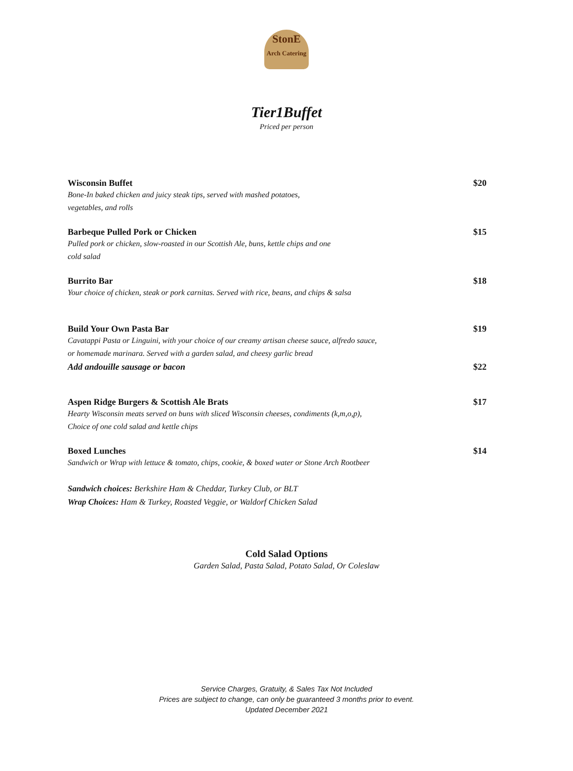StonE
Arch Catering
Tier1Buffet
Priced per person
Wisconsin Buffet
Bone-In baked chicken and juicy steak tips, served with mashed potatoes,
vegetables, and rolls
$20
Barbeque Pulled Pork or Chicken
Pulled pork or chicken, slow-roasted in our Scottish Ale, buns, kettle chips and one
cold salad
$15
Burrito Bar
Your choice of chicken, steak or pork carnitas. Served with rice, beans, and chips & salsa
$18
Build Your Own Pasta Bar
Cavatappi Pasta or Linguini, with your choice of our creamy artisan cheese sauce, alfredo sauce,
or homemade marinara. Served with a garden salad, and cheesy garlic bread
$19
Add andouille sausage or bacon $22
Aspen Ridge Burgers & Scottish Ale Brats
Hearty Wisconsin meats served on buns with sliced Wisconsin cheeses, condiments (k,m,o,p),
Choice of one cold salad and kettle chips
$17
Boxed Lunches
Sandwich or Wrap with lettuce & tomato, chips, cookie, & boxed water or Stone Arch Rootbeer
$14
Sandwich choices: Berkshire Ham & Cheddar, Turkey Club, or BLT
Wrap Choices: Ham & Turkey, Roasted Veggie, or Waldorf Chicken Salad
Cold Salad Options
Garden Salad, Pasta Salad, Potato Salad, Or Coleslaw
Service Charges, Gratuity, & Sales Tax Not Included
Prices are subject to change, can only be guaranteed 3 months prior to event.
Updated December 2021